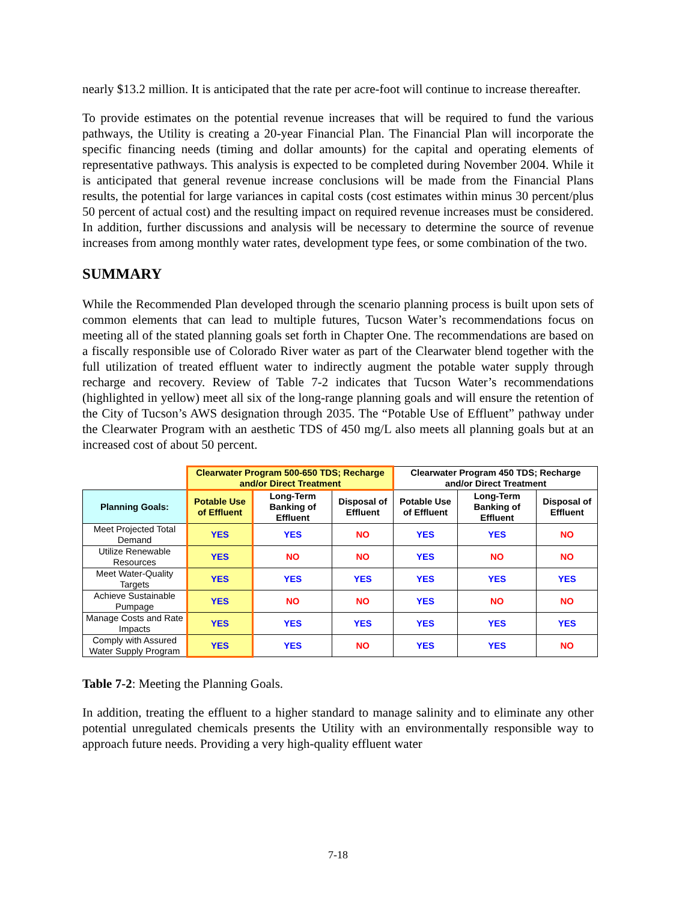nearly $13.2 million. It is anticipated that the rate per acre-foot will continue to increase thereafter.
To provide estimates on the potential revenue increases that will be required to fund the various pathways, the Utility is creating a 20-year Financial Plan. The Financial Plan will incorporate the specific financing needs (timing and dollar amounts) for the capital and operating elements of representative pathways. This analysis is expected to be completed during November 2004. While it is anticipated that general revenue increase conclusions will be made from the Financial Plans results, the potential for large variances in capital costs (cost estimates within minus 30 percent/plus 50 percent of actual cost) and the resulting impact on required revenue increases must be considered. In addition, further discussions and analysis will be necessary to determine the source of revenue increases from among monthly water rates, development type fees, or some combination of the two.
SUMMARY
While the Recommended Plan developed through the scenario planning process is built upon sets of common elements that can lead to multiple futures, Tucson Water’s recommendations focus on meeting all of the stated planning goals set forth in Chapter One. The recommendations are based on a fiscally responsible use of Colorado River water as part of the Clearwater blend together with the full utilization of treated effluent water to indirectly augment the potable water supply through recharge and recovery. Review of Table 7-2 indicates that Tucson Water’s recommendations (highlighted in yellow) meet all six of the long-range planning goals and will ensure the retention of the City of Tucson’s AWS designation through 2035. The “Potable Use of Effluent” pathway under the Clearwater Program with an aesthetic TDS of 450 mg/L also meets all planning goals but at an increased cost of about 50 percent.
| | Clearwater Program 500-650 TDS; Recharge and/or Direct Treatment | | | Clearwater Program 450 TDS; Recharge and/or Direct Treatment | | |
| --- | --- | --- | --- | --- | --- | --- |
| Planning Goals: | Potable Use of Effluent | Long-Term Banking of Effluent | Disposal of Effluent | Potable Use of Effluent | Long-Term Banking of Effluent | Disposal of Effluent |
| Meet Projected Total Demand | YES | YES | NO | YES | YES | NO |
| Utilize Renewable Resources | YES | NO | NO | YES | NO | NO |
| Meet Water-Quality Targets | YES | YES | YES | YES | YES | YES |
| Achieve Sustainable Pumpage | YES | NO | NO | YES | NO | NO |
| Manage Costs and Rate Impacts | YES | YES | YES | YES | YES | YES |
| Comply with Assured Water Supply Program | YES | YES | NO | YES | YES | NO |
Table 7-2: Meeting the Planning Goals.
In addition, treating the effluent to a higher standard to manage salinity and to eliminate any other potential unregulated chemicals presents the Utility with an environmentally responsible way to approach future needs. Providing a very high-quality effluent water
7-18